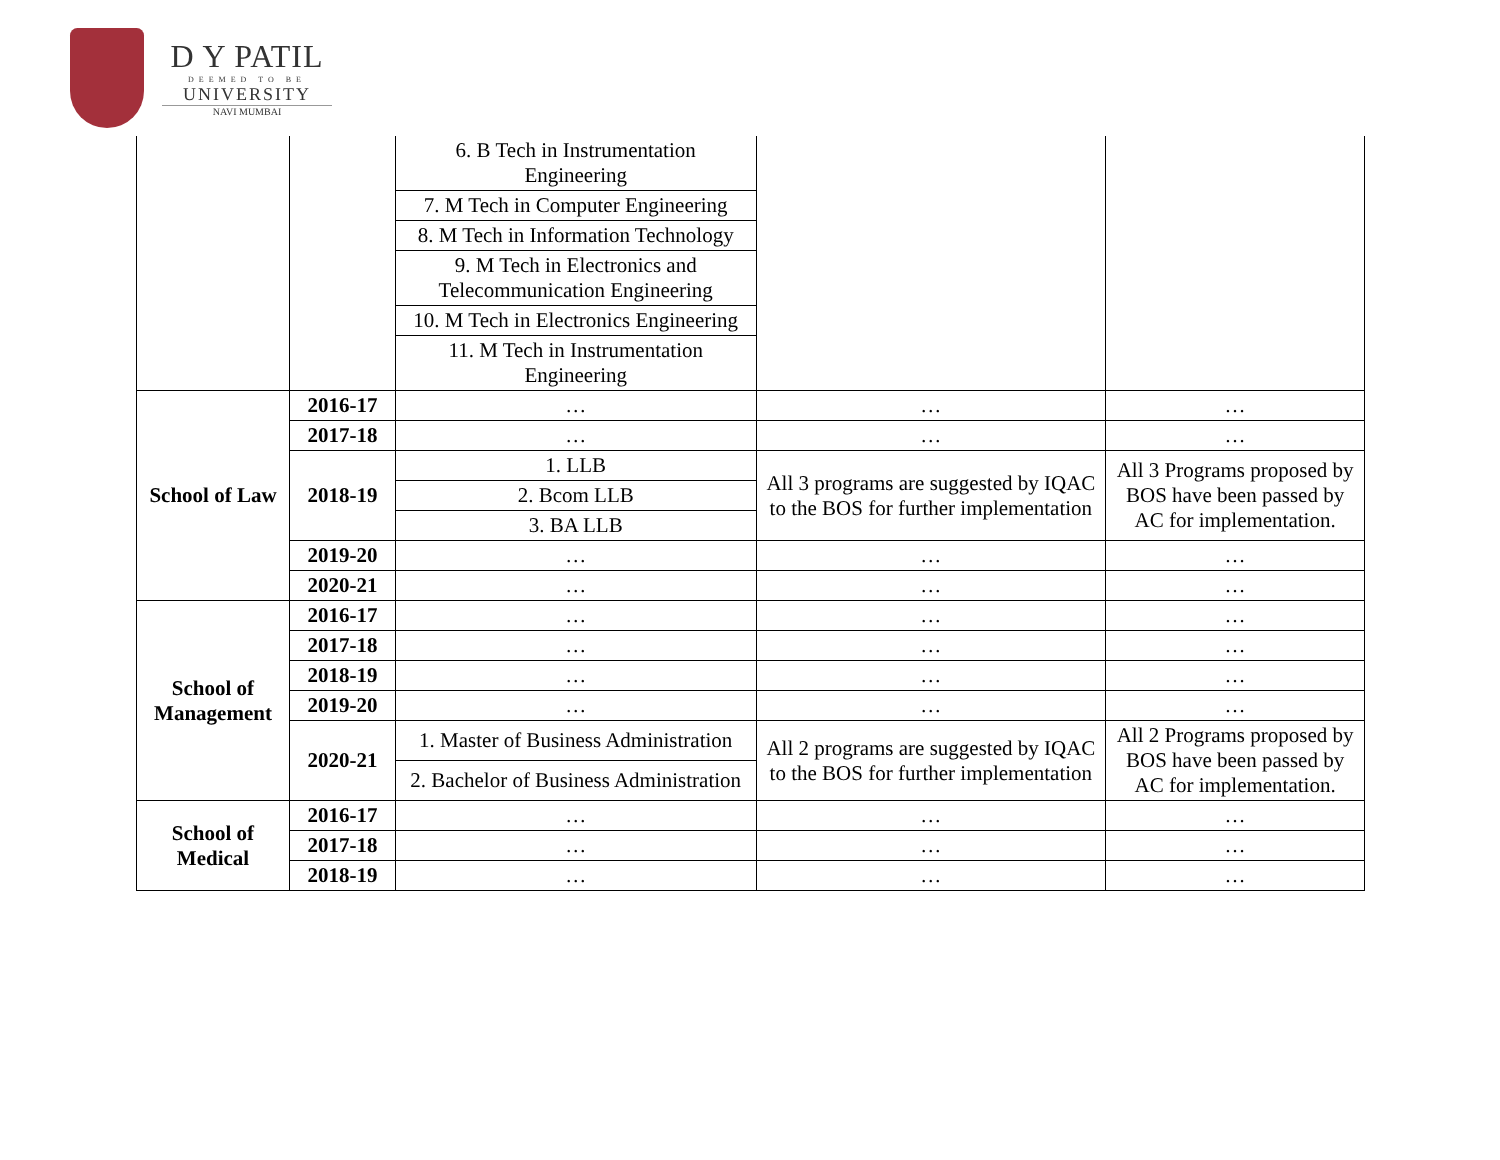D Y PATIL
DEEMED TO BE
UNIVERSITY
NAVI MUMBAI
| | | 6. B Tech in Instrumentation Engineering | | |
| | | 7. M Tech in Computer Engineering | | |
| | | 8. M Tech in Information Technology | | |
| | | 9. M Tech in Electronics and Telecommunication Engineering | | |
| | | 10. M Tech in Electronics Engineering | | |
| | | 11. M Tech in Instrumentation Engineering | | |
| School of Law | 2016-17 | … | … | … |
| | 2017-18 | … | … | … |
| | 2018-19 | 1. LLB | All 3 programs are suggested by IQAC to the BOS for further implementation | All 3 Programs proposed by BOS have been passed by AC for implementation. |
| | | 2. Bcom LLB | | |
| | | 3. BA LLB | | |
| | 2019-20 | … | … | … |
| | 2020-21 | … | … | … |
| School of Management | 2016-17 | … | … | … |
| | 2017-18 | … | … | … |
| | 2018-19 | … | … | … |
| | 2019-20 | … | … | … |
| | 2020-21 | 1. Master of Business Administration | All 2 programs are suggested by IQAC to the BOS for further implementation | All 2 Programs proposed by BOS have been passed by AC for implementation. |
| | | 2. Bachelor of Business Administration | | |
| School of Medical | 2016-17 | … | … | … |
| | 2017-18 | … | … | … |
| | 2018-19 | … | … | … |